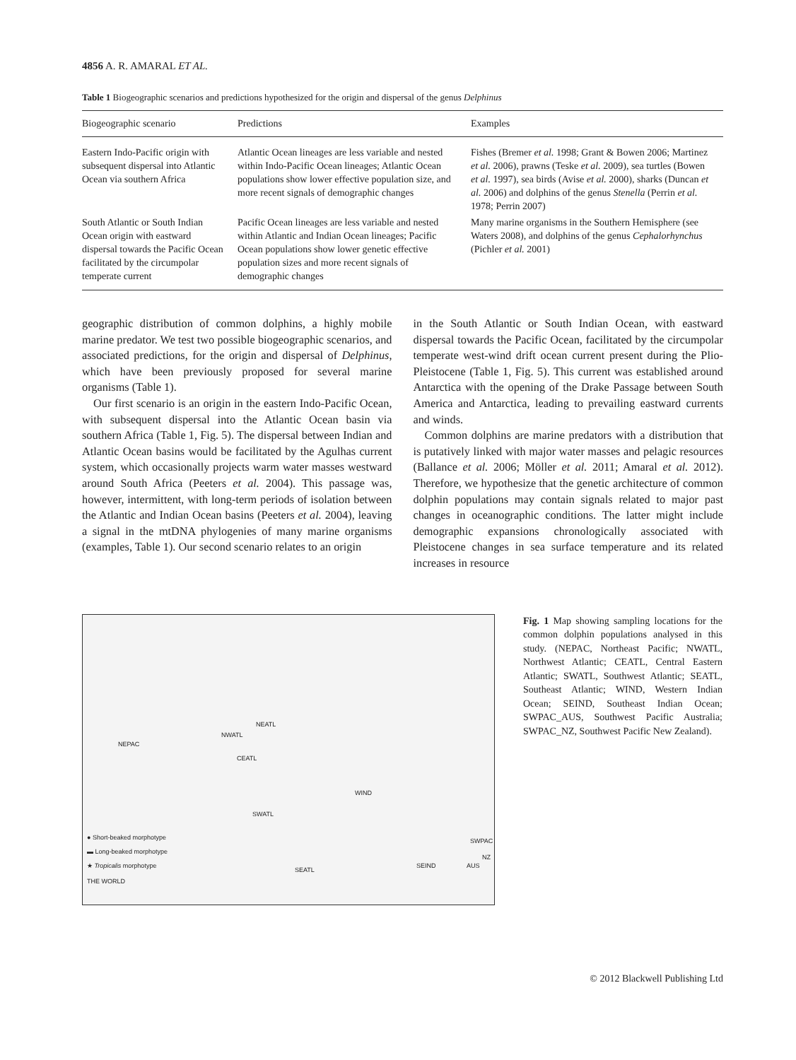4856 A. R. AMARAL ET AL.
Table 1 Biogeographic scenarios and predictions hypothesized for the origin and dispersal of the genus Delphinus
| Biogeographic scenario | Predictions | Examples |
| --- | --- | --- |
| Eastern Indo-Pacific origin with subsequent dispersal into Atlantic Ocean via southern Africa | Atlantic Ocean lineages are less variable and nested within Indo-Pacific Ocean lineages; Atlantic Ocean populations show lower effective population size, and more recent signals of demographic changes | Fishes (Bremer et al. 1998; Grant & Bowen 2006; Martinez et al. 2006), prawns (Teske et al. 2009), sea turtles (Bowen et al. 1997), sea birds (Avise et al. 2000), sharks (Duncan et al. 2006) and dolphins of the genus Stenella (Perrin et al. 1978; Perrin 2007) |
| South Atlantic or South Indian Ocean origin with eastward dispersal towards the Pacific Ocean facilitated by the circumpolar temperate current | Pacific Ocean lineages are less variable and nested within Atlantic and Indian Ocean lineages; Pacific Ocean populations show lower genetic effective population sizes and more recent signals of demographic changes | Many marine organisms in the Southern Hemisphere (see Waters 2008), and dolphins of the genus Cephalorhynchus (Pichler et al. 2001) |
geographic distribution of common dolphins, a highly mobile marine predator. We test two possible biogeographic scenarios, and associated predictions, for the origin and dispersal of Delphinus, which have been previously proposed for several marine organisms (Table 1).
Our first scenario is an origin in the eastern Indo-Pacific Ocean, with subsequent dispersal into the Atlantic Ocean basin via southern Africa (Table 1, Fig. 5). The dispersal between Indian and Atlantic Ocean basins would be facilitated by the Agulhas current system, which occasionally projects warm water masses westward around South Africa (Peeters et al. 2004). This passage was, however, intermittent, with long-term periods of isolation between the Atlantic and Indian Ocean basins (Peeters et al. 2004), leaving a signal in the mtDNA phylogenies of many marine organisms (examples, Table 1). Our second scenario relates to an origin
in the South Atlantic or South Indian Ocean, with eastward dispersal towards the Pacific Ocean, facilitated by the circumpolar temperate west-wind drift ocean current present during the Plio-Pleistocene (Table 1, Fig. 5). This current was established around Antarctica with the opening of the Drake Passage between South America and Antarctica, leading to prevailing eastward currents and winds.
Common dolphins are marine predators with a distribution that is putatively linked with major water masses and pelagic resources (Ballance et al. 2006; Möller et al. 2011; Amaral et al. 2012). Therefore, we hypothesize that the genetic architecture of common dolphin populations may contain signals related to major past changes in oceanographic conditions. The latter might include demographic expansions chronologically associated with Pleistocene changes in sea surface temperature and its related increases in resource
NEPAC
NWATL
NEATL
CEATL
WIND
SWATL
SEATL
SEIND AUS
SWPAC
NZ
● Short-beaked morphotype
▬ Long-beaked morphotype
★ Tropicalis morphotype
THE WORLD
Fig. 1 Map showing sampling locations for the common dolphin populations analysed in this study. (NEPAC, Northeast Pacific; NWATL, Northwest Atlantic; CEATL, Central Eastern Atlantic; SWATL, Southwest Atlantic; SEATL, Southeast Atlantic; WIND, Western Indian Ocean; SEIND, Southeast Indian Ocean; SWPAC_AUS, Southwest Pacific Australia; SWPAC_NZ, Southwest Pacific New Zealand).
© 2012 Blackwell Publishing Ltd